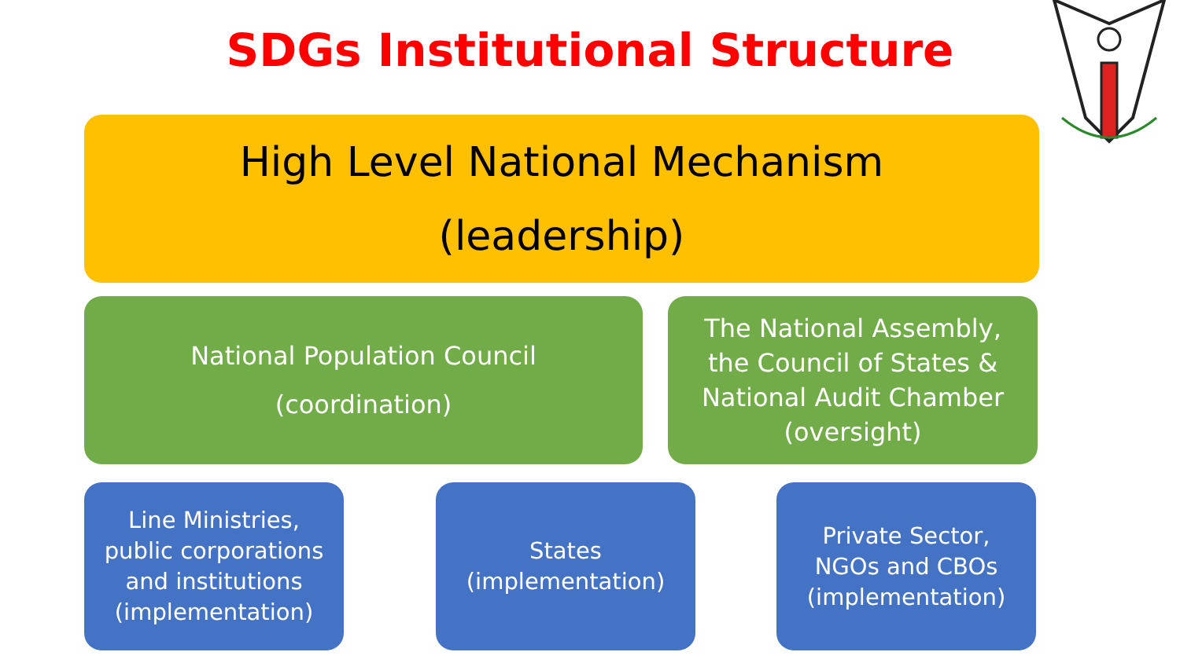SDGs Institutional Structure
High Level National Mechanism
(leadership)
National Population Council
(coordination)
The National Assembly,
the Council of States &
National Audit Chamber
(oversight)
Line Ministries,
public corporations
and institutions
(implementation)
States
(implementation)
Private Sector,
NGOs and CBOs
(implementation)